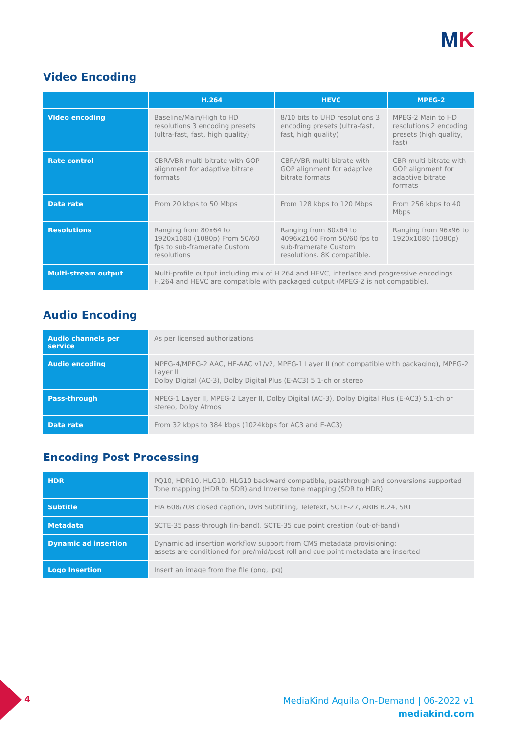MK
Video Encoding
| | H.264 | HEVC | MPEG-2 |
| --- | --- | --- | --- |
| Video encoding | Baseline/Main/High to HD resolutions 3 encoding presets (ultra-fast, fast, high quality) | 8/10 bits to UHD resolutions 3 encoding presets (ultra-fast, fast, high quality) | MPEG-2 Main to HD resolutions 2 encoding presets (high quality, fast) |
| Rate control | CBR/VBR multi-bitrate with GOP alignment for adaptive bitrate formats | CBR/VBR multi-bitrate with GOP alignment for adaptive bitrate formats | CBR multi-bitrate with GOP alignment for adaptive bitrate formats |
| Data rate | From 20 kbps to 50 Mbps | From 128 kbps to 120 Mbps | From 256 kbps to 40 Mbps |
| Resolutions | Ranging from 80x64 to 1920x1080 (1080p) From 50/60 fps to sub-framerate Custom resolutions | Ranging from 80x64 to 4096x2160 From 50/60 fps to sub-framerate Custom resolutions. 8K compatible. | Ranging from 96x96 to 1920x1080 (1080p) |
| Multi-stream output | Multi-profile output including mix of H.264 and HEVC, interlace and progressive encodings. H.264 and HEVC are compatible with packaged output (MPEG-2 is not compatible). | | |
Audio Encoding
| Audio channels per service | As per licensed authorizations |
| Audio encoding | MPEG-4/MPEG-2 AAC, HE-AAC v1/v2, MPEG-1 Layer II (not compatible with packaging), MPEG-2 Layer II Dolby Digital (AC-3), Dolby Digital Plus (E-AC3) 5.1-ch or stereo |
| Pass-through | MPEG-1 Layer II, MPEG-2 Layer II, Dolby Digital (AC-3), Dolby Digital Plus (E-AC3) 5.1-ch or stereo, Dolby Atmos |
| Data rate | From 32 kbps to 384 kbps (1024kbps for AC3 and E-AC3) |
Encoding Post Processing
| HDR | PQ10, HDR10, HLG10, HLG10 backward compatible, passthrough and conversions supported Tone mapping (HDR to SDR) and Inverse tone mapping (SDR to HDR) |
| Subtitle | EIA 608/708 closed caption, DVB Subtitling, Teletext, SCTE-27, ARIB B.24, SRT |
| Metadata | SCTE-35 pass-through (in-band), SCTE-35 cue point creation (out-of-band) |
| Dynamic ad insertion | Dynamic ad insertion workflow support from CMS metadata provisioning: assets are conditioned for pre/mid/post roll and cue point metadata are inserted |
| Logo Insertion | Insert an image from the file (png, jpg) |
4
MediaKind Aquila On-Demand | 06-2022 v1
mediakind.com